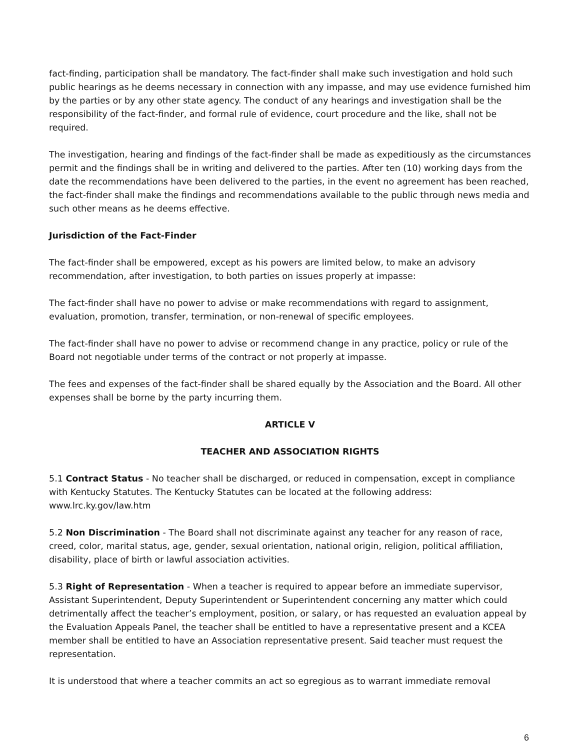fact-finding, participation shall be mandatory. The fact-finder shall make such investigation and hold such public hearings as he deems necessary in connection with any impasse, and may use evidence furnished him by the parties or by any other state agency. The conduct of any hearings and investigation shall be the responsibility of the fact-finder, and formal rule of evidence, court procedure and the like, shall not be required.
The investigation, hearing and findings of the fact-finder shall be made as expeditiously as the circumstances permit and the findings shall be in writing and delivered to the parties. After ten (10) working days from the date the recommendations have been delivered to the parties, in the event no agreement has been reached, the fact-finder shall make the findings and recommendations available to the public through news media and such other means as he deems effective.
Jurisdiction of the Fact-Finder
The fact-finder shall be empowered, except as his powers are limited below, to make an advisory recommendation, after investigation, to both parties on issues properly at impasse:
The fact-finder shall have no power to advise or make recommendations with regard to assignment, evaluation, promotion, transfer, termination, or non-renewal of specific employees.
The fact-finder shall have no power to advise or recommend change in any practice, policy or rule of the Board not negotiable under terms of the contract or not properly at impasse.
The fees and expenses of the fact-finder shall be shared equally by the Association and the Board. All other expenses shall be borne by the party incurring them.
ARTICLE V
TEACHER AND ASSOCIATION RIGHTS
5.1 Contract Status - No teacher shall be discharged, or reduced in compensation, except in compliance with Kentucky Statutes. The Kentucky Statutes can be located at the following address: www.lrc.ky.gov/law.htm
5.2 Non Discrimination - The Board shall not discriminate against any teacher for any reason of race, creed, color, marital status, age, gender, sexual orientation, national origin, religion, political affiliation, disability, place of birth or lawful association activities.
5.3 Right of Representation - When a teacher is required to appear before an immediate supervisor, Assistant Superintendent, Deputy Superintendent or Superintendent concerning any matter which could detrimentally affect the teacher’s employment, position, or salary, or has requested an evaluation appeal by the Evaluation Appeals Panel, the teacher shall be entitled to have a representative present and a KCEA member shall be entitled to have an Association representative present. Said teacher must request the representation.
It is understood that where a teacher commits an act so egregious as to warrant immediate removal
6